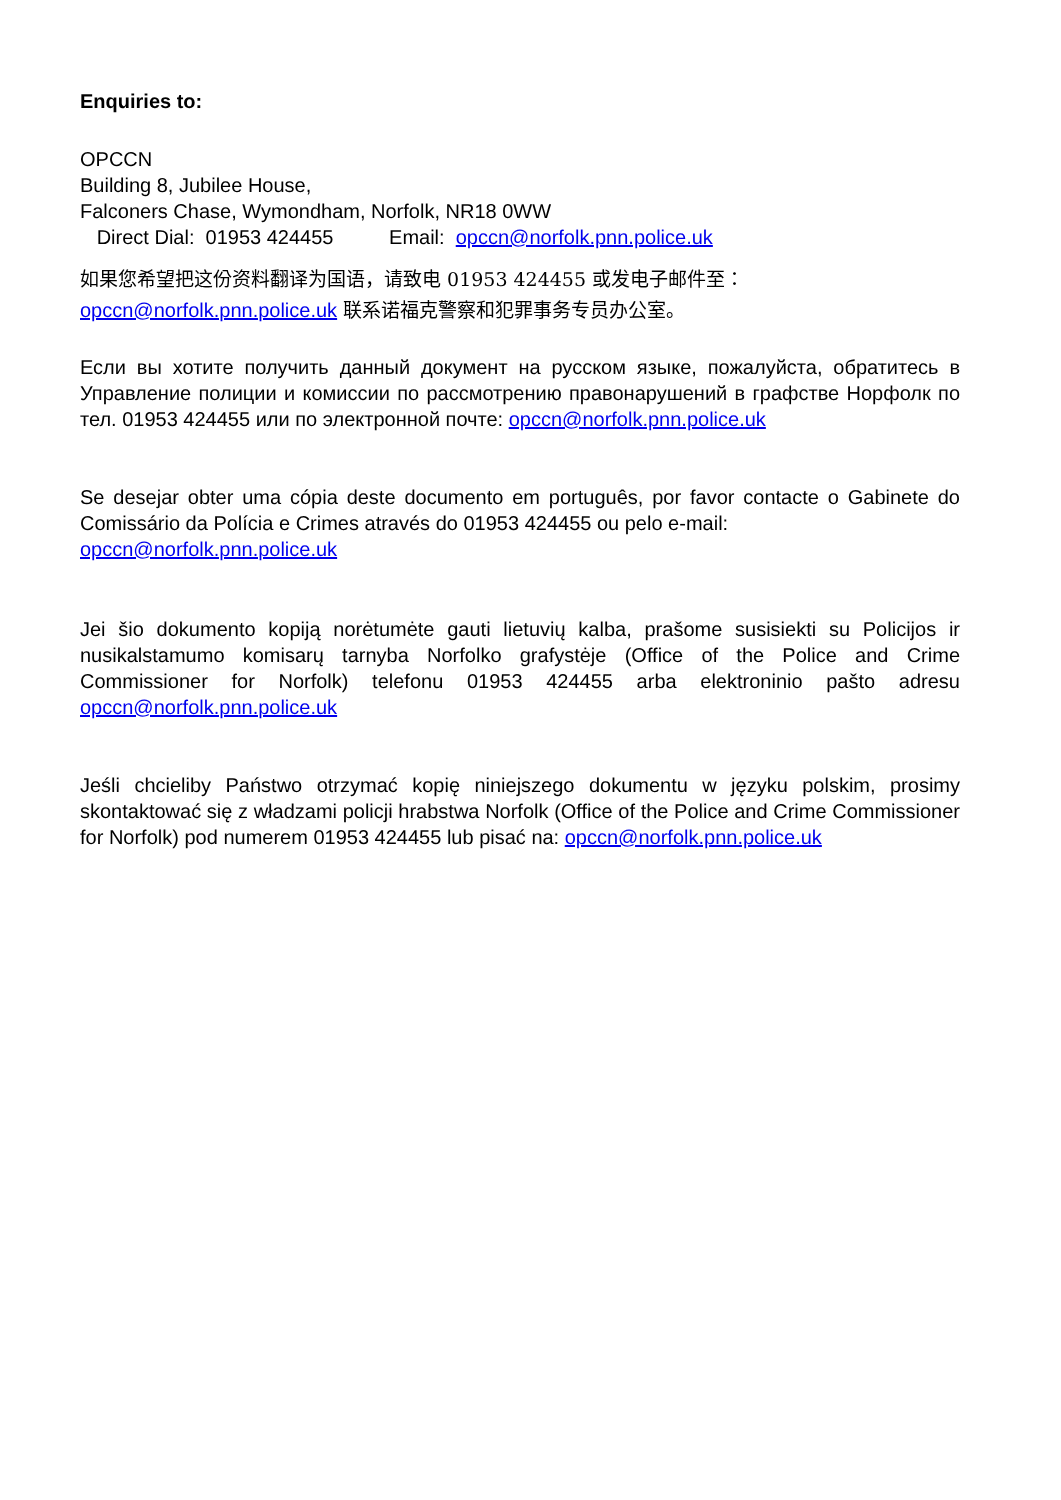Enquiries to:
OPCCN
Building 8, Jubilee House,
Falconers Chase, Wymondham, Norfolk, NR18 0WW
Direct Dial: 01953 424455 Email: opccn@norfolk.pnn.police.uk
如果您希望把这份资料翻译为国语，请致电 01953 424455 或发电子邮件至：
opccn@norfolk.pnn.police.uk 联系诺福克警察和犯罪事务专员办公室。
Если вы хотите получить данный документ на русском языке, пожалуйста, обратитесь в Управление полиции и комиссии по рассмотрению правонарушений в графстве Норфолк по тел. 01953 424455 или по электронной почте: opccn@norfolk.pnn.police.uk
Se desejar obter uma cópia deste documento em português, por favor contacte o Gabinete do Comissário da Polícia e Crimes através do 01953 424455 ou pelo e-mail:
opccn@norfolk.pnn.police.uk
Jei šio dokumento kopiją norėtumėte gauti lietuvių kalba, prašome susisiekti su Policijos ir nusikalstamumo komisarų tarnyba Norfolko grafystėje (Office of the Police and Crime Commissioner for Norfolk) telefonu 01953 424455 arba elektroninio pašto adresu opccn@norfolk.pnn.police.uk
Jeśli chcieliby Państwo otrzymać kopię niniejszego dokumentu w języku polskim, prosimy skontaktować się z władzami policji hrabstwa Norfolk (Office of the Police and Crime Commissioner for Norfolk) pod numerem 01953 424455 lub pisać na: opccn@norfolk.pnn.police.uk